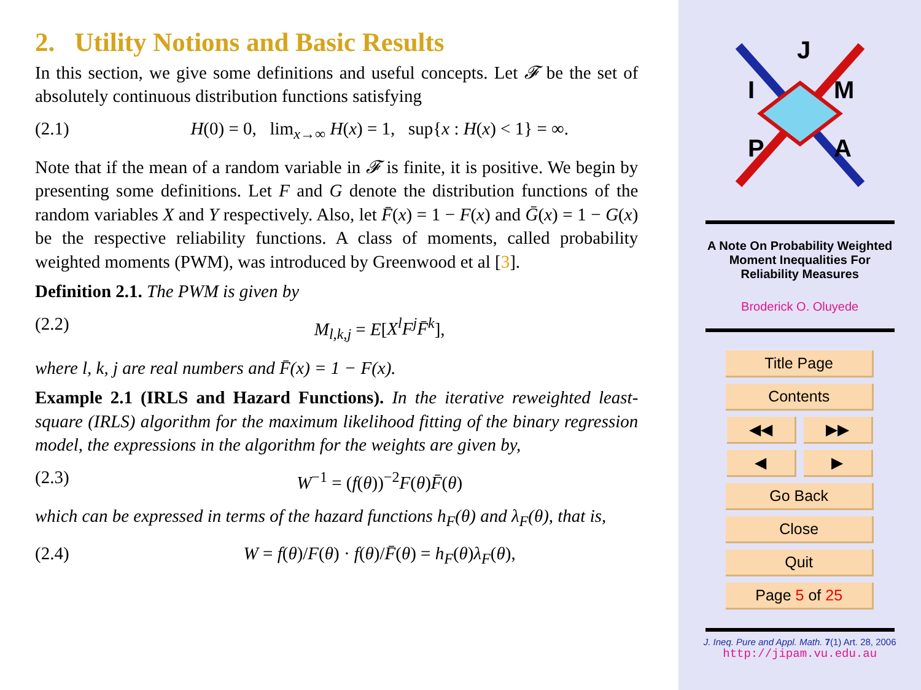2. Utility Notions and Basic Results
In this section, we give some definitions and useful concepts. Let 𝓕 be the set of absolutely continuous distribution functions satisfying
(2.1) H(0) = 0, lim<sub>x→∞</sub> H(x) = 1, sup{x : H(x) < 1} = ∞.
Note that if the mean of a random variable in 𝓕 is finite, it is positive. We begin by presenting some definitions. Let F and G denote the distribution functions of the random variables X and Y respectively. Also, let F̄(x) = 1 − F(x) and Ḡ(x) = 1 − G(x) be the respective reliability functions. A class of moments, called probability weighted moments (PWM), was introduced by Greenwood et al [3].
Definition 2.1. The PWM is given by
(2.2) M<sub>l,k,j</sub> = E[X<sup>l</sup>F<sup>j</sup>F̄<sup>k</sup>],
where l, k, j are real numbers and F̄(x) = 1 − F(x).
Example 2.1 (IRLS and Hazard Functions). In the iterative reweighted least-square (IRLS) algorithm for the maximum likelihood fitting of the binary regression model, the expressions in the algorithm for the weights are given by,
(2.3) W<sup>−1</sup> = (f(θ))<sup>−2</sup>F(θ)F̄(θ)
which can be expressed in terms of the hazard functions h<sub>F</sub>(θ) and λ<sub>F</sub>(θ), that is,
(2.4) W = f(θ)/F(θ) · f(θ)/F̄(θ) = h<sub>F</sub>(θ)λ<sub>F</sub>(θ),
J
I
M
P
A
A Note On Probability Weighted
Moment Inequalities For
Reliability Measures
Broderick O. Oluyede
Title Page
Contents
◀◀ ▶▶
◀ ▶
Go Back
Close
Quit
Page 5 of 25
J. Ineq. Pure and Appl. Math. 7(1) Art. 28, 2006
http://jipam.vu.edu.au